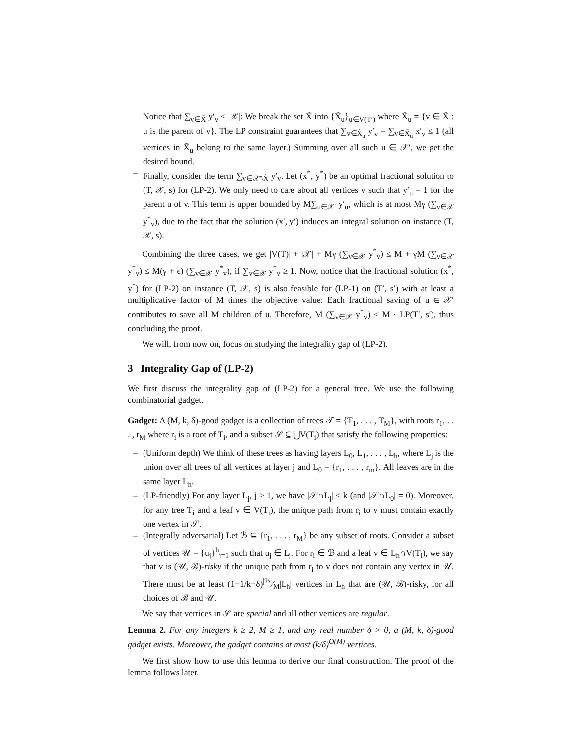Notice that ∑<sub>v∈X̃</sub> y′<sub>v</sub> ≤ |𝒳|: We break the set X̃ into {X̃<sub>u</sub>}<sub>u∈V(T′)</sub> where X̃<sub>u</sub> = {v ∈ X̃ : u is the parent of v}. The LP constraint guarantees that ∑<sub>v∈X̃<sub>u</sub></sub> y′<sub>v</sub> = ∑<sub>v∈X̃<sub>u</sub></sub> x′<sub>v</sub> ≤ 1 (all vertices in X̃<sub>u</sub> belong to the same layer.) Summing over all such u ∈ 𝒳′, we get the desired bound.
– Finally, consider the term ∑<sub>v∈𝒳′\X̃</sub> y′<sub>v</sub>. Let (x<sup>*</sup>, y<sup>*</sup>) be an optimal fractional solution to (T, 𝒳, s) for (LP-2). We only need to care about all vertices v such that y′<sub>u</sub> = 1 for the parent u of v. This term is upper bounded by M∑<sub>u∈𝒳′</sub> y′<sub>u</sub>, which is at most Mγ (∑<sub>v∈𝒳</sub> y<sup>*</sup><sub>v</sub>), due to the fact that the solution (x′, y′) induces an integral solution on instance (T, 𝒳, s).
Combining the three cases, we get |V(T)| + |𝒳| + Mγ (∑<sub>v∈𝒳</sub> y<sup>*</sup><sub>v</sub>) ≤ M + γM (∑<sub>v∈𝒳</sub> y<sup>*</sup><sub>v</sub>) ≤ M(γ + ϵ) (∑<sub>v∈𝒳</sub> y<sup>*</sup><sub>v</sub>), if ∑<sub>v∈𝒳</sub> y<sup>*</sup><sub>v</sub> ≥ 1. Now, notice that the fractional solution (x<sup>*</sup>, y<sup>*</sup>) for (LP-2) on instance (T, 𝒳, s) is also feasible for (LP-1) on (T′, s′) with at least a multiplicative factor of M times the objective value: Each fractional saving of u ∈ 𝒳′ contributes to save all M children of u. Therefore, M (∑<sub>v∈𝒳</sub> y<sup>*</sup><sub>v</sub>) ≤ M · LP(T′, s′), thus concluding the proof.
We will, from now on, focus on studying the integrality gap of (LP-2).
3 Integrality Gap of (LP-2)
We first discuss the integrality gap of (LP-2) for a general tree. We use the following combinatorial gadget.
Gadget: A (M, k, δ)-good gadget is a collection of trees 𝒯 = {T<sub>1</sub>, . . . , T<sub>M</sub>}, with roots r<sub>1</sub>, . . . , r<sub>M</sub> where r<sub>i</sub> is a root of T<sub>i</sub>, and a subset 𝒮 ⊆ ⋃V(T<sub>i</sub>) that satisfy the following properties:
– (Uniform depth) We think of these trees as having layers L<sub>0</sub>, L<sub>1</sub>, . . . , L<sub>h</sub>, where L<sub>j</sub> is the union over all trees of all vertices at layer j and L<sub>0</sub> = {r<sub>1</sub>, . . . , r<sub>m</sub>}. All leaves are in the same layer L<sub>h</sub>.
– (LP-friendly) For any layer L<sub>j</sub>, j ≥ 1, we have |𝒮∩L<sub>j</sub>| ≤ k (and |𝒮∩L<sub>0</sub>| = 0). Moreover, for any tree T<sub>i</sub> and a leaf v ∈ V(T<sub>i</sub>), the unique path from r<sub>i</sub> to v must contain exactly one vertex in 𝒮.
– (Integrally adversarial) Let ℬ ⊆ {r<sub>1</sub>, . . . , r<sub>M</sub>} be any subset of roots. Consider a subset of vertices 𝒰 = {u<sub>j</sub>}<sup>h</sup><sub>j=1</sub> such that u<sub>j</sub> ∈ L<sub>j</sub>. For r<sub>i</sub> ∈ ℬ and a leaf v ∈ L<sub>h</sub>∩V(T<sub>i</sub>), we say that v is (𝒰, ℬ)-risky if the unique path from r<sub>i</sub> to v does not contain any vertex in 𝒰. There must be at least (1−1/k−δ)|ℬ|⁄M|L<sub>h</sub>| vertices in L<sub>h</sub> that are (𝒰, ℬ)-risky, for all choices of ℬ and 𝒰.
We say that vertices in 𝒮 are special and all other vertices are regular.
Lemma 2. For any integers k ≥ 2, M ≥ 1, and any real number δ > 0, a (M, k, δ)-good gadget exists. Moreover, the gadget contains at most (k/δ)<sup>O(M)</sup> vertices.
We first show how to use this lemma to derive our final construction. The proof of the lemma follows later.